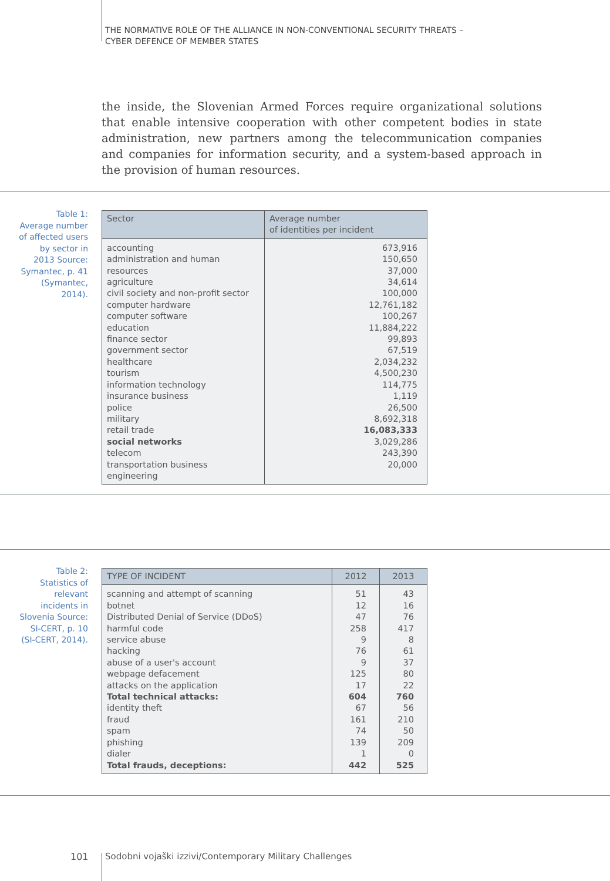THE NORMATIVE ROLE OF THE ALLIANCE IN NON-CONVENTIONAL SECURITY THREATS –
CYBER DEFENCE OF MEMBER STATES
the inside, the Slovenian Armed Forces require organizational solutions that enable intensive cooperation with other competent bodies in state administration, new partners among the telecommunication companies and companies for information security, and a system-based approach in the provision of human resources.
Table 1:
Average number of affected users by sector in 2013 Source: Symantec, p. 41 (Symantec, 2014).
| Sector | Average number of identities per incident |
| --- | --- |
| accounting administration and human resources agriculture civil society and non-profit sector computer hardware computer software education finance sector government sector healthcare tourism information technology insurance business police military retail trade social networks telecom transportation business engineering | 673,916 150,650 37,000 34,614 100,000 12,761,182 100,267 11,884,222 99,893 67,519 2,034,232 4,500,230 114,775 1,119 26,500 8,692,318 16,083,333 3,029,286 243,390 20,000 |
Table 2:
Statistics of relevant incidents in Slovenia Source: SI-CERT, p. 10 (SI-CERT, 2014).
| TYPE OF INCIDENT | 2012 | 2013 |
| --- | --- | --- |
| scanning and attempt of scanning botnet Distributed Denial of Service (DDoS) harmful code service abuse hacking abuse of a user's account webpage defacement attacks on the application Total technical attacks: identity theft fraud spam phishing dialer Total frauds, deceptions: | 51 12 47 258 9 76 9 125 17 604 67 161 74 139 1 442 | 43 16 76 417 8 61 37 80 22 760 56 210 50 209 0 525 |
101
Sodobni vojaški izzivi/Contemporary Military Challenges